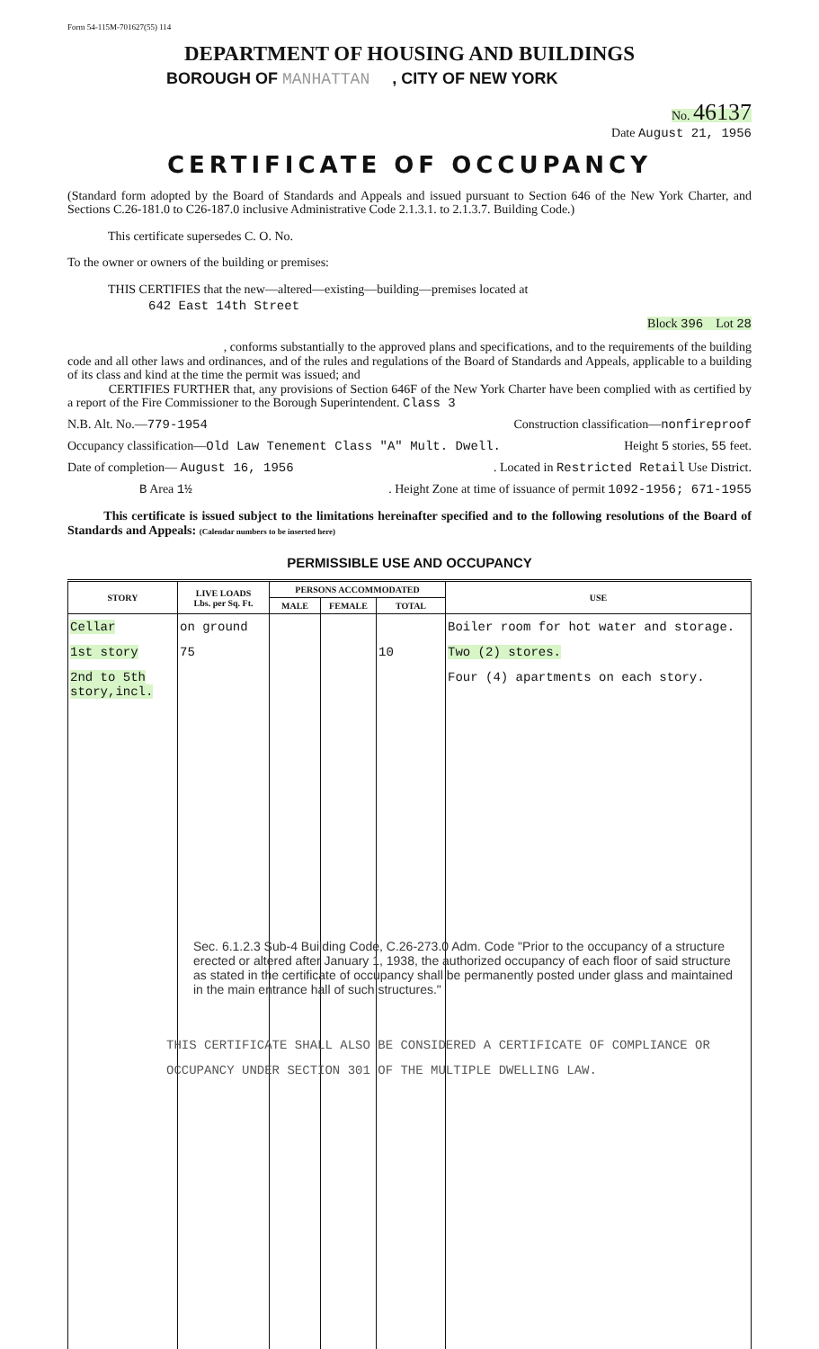Form 54-115M-701627(55) 114
DEPARTMENT OF HOUSING AND BUILDINGS
BOROUGH OF MANHATTAN , CITY OF NEW YORK
No. 46137
Date August 21, 1956
CERTIFICATE OF OCCUPANCY
(Standard form adopted by the Board of Standards and Appeals and issued pursuant to Section 646 of the New York Charter, and Sections C.26-181.0 to C26-187.0 inclusive Administrative Code 2.1.3.1. to 2.1.3.7. Building Code.)
This certificate supersedes C. O. No.
To the owner or owners of the building or premises:
THIS CERTIFIES that the new—altered—existing—building—premises located at
642 East 14th Street
Block 396 Lot 28
, conforms substantially to the approved plans and specifications, and to the requirements of the building code and all other laws and ordinances, and of the rules and regulations of the Board of Standards and Appeals, applicable to a building of its class and kind at the time the permit was issued; and
CERTIFIES FURTHER that, any provisions of Section 646F of the New York Charter have been complied with as certified by a report of the Fire Commissioner to the Borough Superintendent. Class 3
N.B. Alt. No.—779-1954 Construction classification—nonfireproof
Occupancy classification—Old Law Tenement Class "A" Mult. Dwell. Height 5 stories, 55 feet.
Date of completion— August 16, 1956. Located in Restricted Retail Use District.
B Area 1½. Height Zone at time of issuance of permit 1092-1956; 671-1955
This certificate is issued subject to the limitations hereinafter specified and to the following resolutions of the Board of Standards and Appeals: (Calendar numbers to be inserted here)
PERMISSIBLE USE AND OCCUPANCY
| STORY | LIVE LOADS Lbs. per Sq. Ft. | PERSONS ACCOMMODATED | | | USE |
| --- | --- | --- | --- | --- | --- |
| | | MALE | FEMALE | TOTAL | |
| Cellar | on ground | | | | Boiler room for hot water and storage. |
| 1st story | 75 | | | 10 | Two (2) stores. |
| 2nd to 5th story,incl. | | | | | Four (4) apartments on each story. |
Sec. 6.1.2.3 Sub-4 Building Code, C.26-273.0 Adm. Code "Prior to the occupancy of a structure erected or altered after January 1, 1938, the authorized occupancy of each floor of said structure as stated in the certificate of occupancy shall be permanently posted under glass and maintained in the main entrance hall of such structures."
THIS CERTIFICATE SHALL ALSO BE CONSIDERED A CERTIFICATE OF COMPLIANCE OR OCCUPANCY UNDER SECTION 301 OF THE MULTIPLE DWELLING LAW.